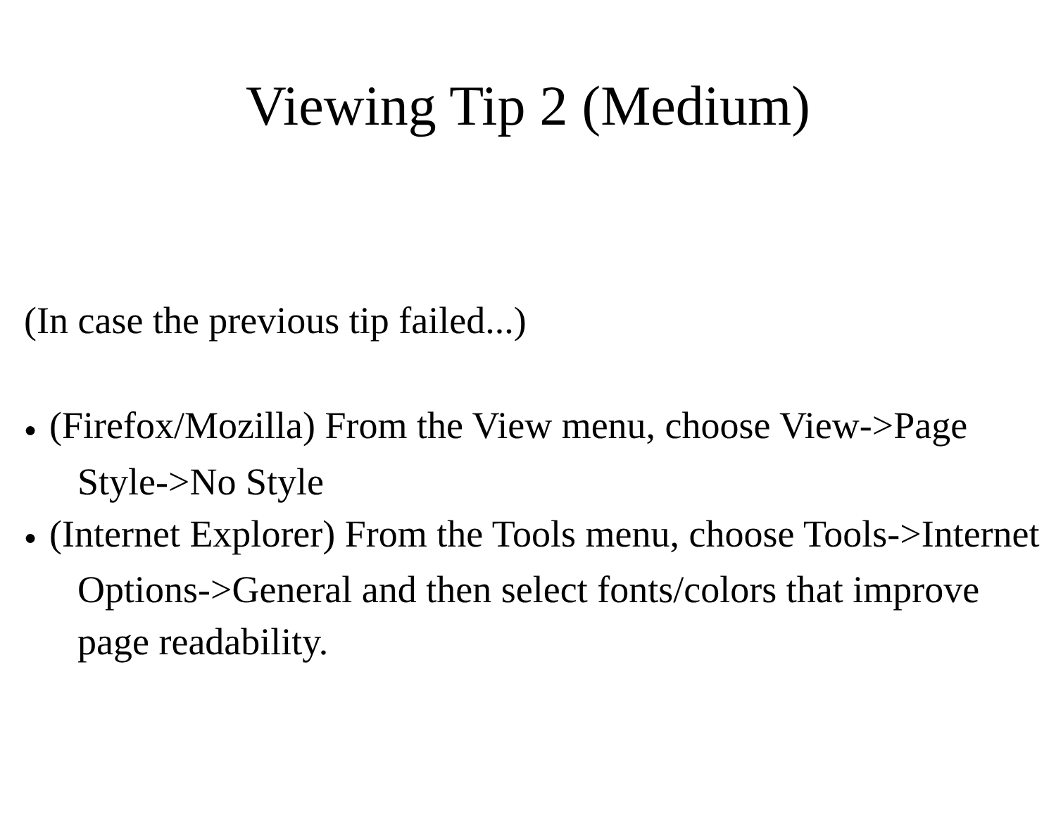Viewing Tip 2 (Medium)
(In case the previous tip failed...)
● (Firefox/Mozilla) From the View menu, choose View->Page Style->No Style
● (Internet Explorer) From the Tools menu, choose Tools->Internet Options->General and then select fonts/colors that improve page readability.